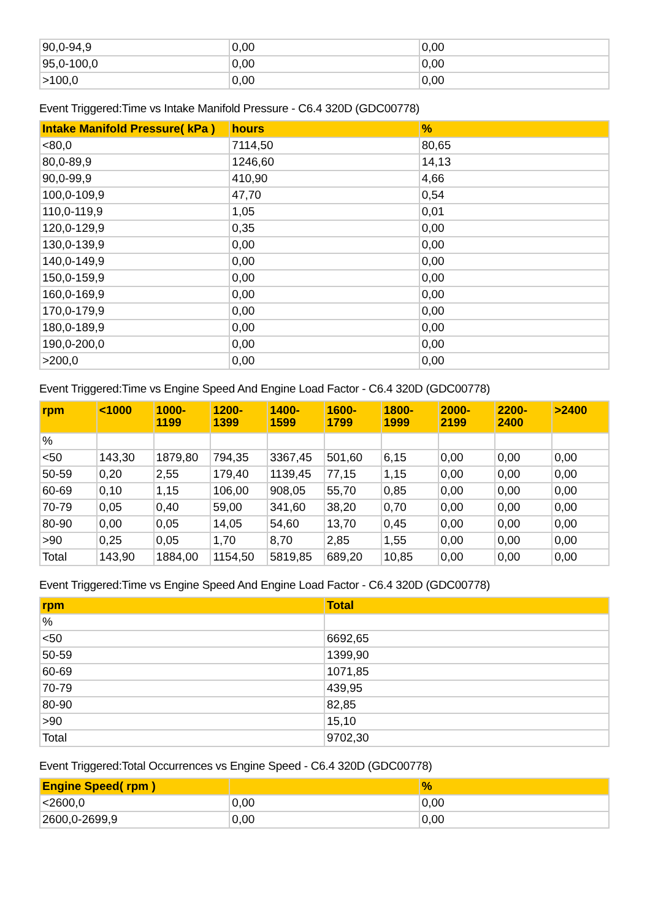| 90,0-94,9 | 0,00 | 0,00 |
| 95,0-100,0 | 0,00 | 0,00 |
| >100,0 | 0,00 | 0,00 |
Event Triggered:Time vs Intake Manifold Pressure - C6.4 320D (GDC00778)
| Intake Manifold Pressure( kPa ) | hours | % |
| --- | --- | --- |
| <80,0 | 7114,50 | 80,65 |
| 80,0-89,9 | 1246,60 | 14,13 |
| 90,0-99,9 | 410,90 | 4,66 |
| 100,0-109,9 | 47,70 | 0,54 |
| 110,0-119,9 | 1,05 | 0,01 |
| 120,0-129,9 | 0,35 | 0,00 |
| 130,0-139,9 | 0,00 | 0,00 |
| 140,0-149,9 | 0,00 | 0,00 |
| 150,0-159,9 | 0,00 | 0,00 |
| 160,0-169,9 | 0,00 | 0,00 |
| 170,0-179,9 | 0,00 | 0,00 |
| 180,0-189,9 | 0,00 | 0,00 |
| 190,0-200,0 | 0,00 | 0,00 |
| >200,0 | 0,00 | 0,00 |
Event Triggered:Time vs Engine Speed And Engine Load Factor - C6.4 320D (GDC00778)
| rpm | <1000 | 1000- 1199 | 1200- 1399 | 1400- 1599 | 1600- 1799 | 1800- 1999 | 2000- 2199 | 2200- 2400 | >2400 |
| --- | --- | --- | --- | --- | --- | --- | --- | --- | --- |
| % | | | | | | | | | |
| <50 | 143,30 | 1879,80 | 794,35 | 3367,45 | 501,60 | 6,15 | 0,00 | 0,00 | 0,00 |
| 50-59 | 0,20 | 2,55 | 179,40 | 1139,45 | 77,15 | 1,15 | 0,00 | 0,00 | 0,00 |
| 60-69 | 0,10 | 1,15 | 106,00 | 908,05 | 55,70 | 0,85 | 0,00 | 0,00 | 0,00 |
| 70-79 | 0,05 | 0,40 | 59,00 | 341,60 | 38,20 | 0,70 | 0,00 | 0,00 | 0,00 |
| 80-90 | 0,00 | 0,05 | 14,05 | 54,60 | 13,70 | 0,45 | 0,00 | 0,00 | 0,00 |
| >90 | 0,25 | 0,05 | 1,70 | 8,70 | 2,85 | 1,55 | 0,00 | 0,00 | 0,00 |
| Total | 143,90 | 1884,00 | 1154,50 | 5819,85 | 689,20 | 10,85 | 0,00 | 0,00 | 0,00 |
Event Triggered:Time vs Engine Speed And Engine Load Factor - C6.4 320D (GDC00778)
| rpm | Total |
| --- | --- |
| % | |
| <50 | 6692,65 |
| 50-59 | 1399,90 |
| 60-69 | 1071,85 |
| 70-79 | 439,95 |
| 80-90 | 82,85 |
| >90 | 15,10 |
| Total | 9702,30 |
Event Triggered:Total Occurrences vs Engine Speed - C6.4 320D (GDC00778)
| Engine Speed( rpm ) | | % |
| --- | --- | --- |
| <2600,0 | 0,00 | 0,00 |
| 2600,0-2699,9 | 0,00 | 0,00 |